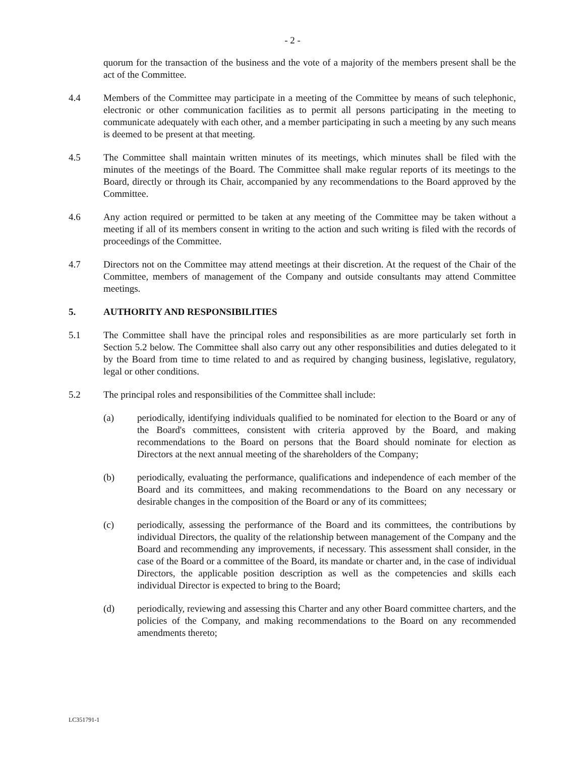- 2 -
quorum for the transaction of the business and the vote of a majority of the members present shall be the act of the Committee.
4.4 Members of the Committee may participate in a meeting of the Committee by means of such telephonic, electronic or other communication facilities as to permit all persons participating in the meeting to communicate adequately with each other, and a member participating in such a meeting by any such means is deemed to be present at that meeting.
4.5 The Committee shall maintain written minutes of its meetings, which minutes shall be filed with the minutes of the meetings of the Board. The Committee shall make regular reports of its meetings to the Board, directly or through its Chair, accompanied by any recommendations to the Board approved by the Committee.
4.6 Any action required or permitted to be taken at any meeting of the Committee may be taken without a meeting if all of its members consent in writing to the action and such writing is filed with the records of proceedings of the Committee.
4.7 Directors not on the Committee may attend meetings at their discretion. At the request of the Chair of the Committee, members of management of the Company and outside consultants may attend Committee meetings.
5. AUTHORITY AND RESPONSIBILITIES
5.1 The Committee shall have the principal roles and responsibilities as are more particularly set forth in Section 5.2 below. The Committee shall also carry out any other responsibilities and duties delegated to it by the Board from time to time related to and as required by changing business, legislative, regulatory, legal or other conditions.
5.2 The principal roles and responsibilities of the Committee shall include:
(a) periodically, identifying individuals qualified to be nominated for election to the Board or any of the Board's committees, consistent with criteria approved by the Board, and making recommendations to the Board on persons that the Board should nominate for election as Directors at the next annual meeting of the shareholders of the Company;
(b) periodically, evaluating the performance, qualifications and independence of each member of the Board and its committees, and making recommendations to the Board on any necessary or desirable changes in the composition of the Board or any of its committees;
(c) periodically, assessing the performance of the Board and its committees, the contributions by individual Directors, the quality of the relationship between management of the Company and the Board and recommending any improvements, if necessary. This assessment shall consider, in the case of the Board or a committee of the Board, its mandate or charter and, in the case of individual Directors, the applicable position description as well as the competencies and skills each individual Director is expected to bring to the Board;
(d) periodically, reviewing and assessing this Charter and any other Board committee charters, and the policies of the Company, and making recommendations to the Board on any recommended amendments thereto;
LC351791-1